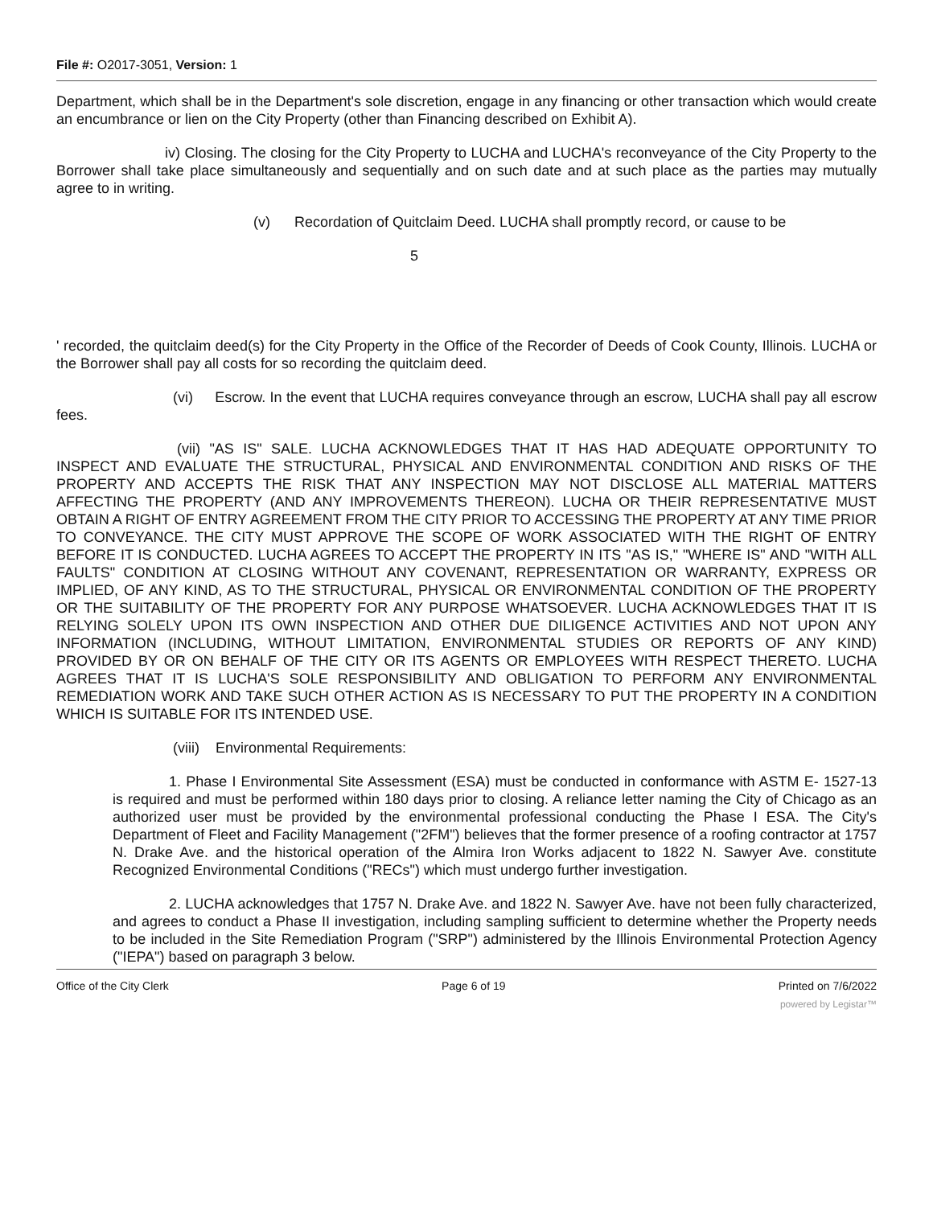File #: O2017-3051, Version: 1
Department, which shall be in the Department's sole discretion, engage in any financing or other transaction which would create an encumbrance or lien on the City Property (other than Financing described on Exhibit A).
iv) Closing. The closing for the City Property to LUCHA and LUCHA's reconveyance of the City Property to the Borrower shall take place simultaneously and sequentially and on such date and at such place as the parties may mutually agree to in writing.
(v) Recordation of Quitclaim Deed. LUCHA shall promptly record, or cause to be
5
' recorded, the quitclaim deed(s) for the City Property in the Office of the Recorder of Deeds of Cook County, Illinois. LUCHA or the Borrower shall pay all costs for so recording the quitclaim deed.
(vi) Escrow. In the event that LUCHA requires conveyance through an escrow, LUCHA shall pay all escrow fees.
(vii) "AS IS" SALE. LUCHA ACKNOWLEDGES THAT IT HAS HAD ADEQUATE OPPORTUNITY TO INSPECT AND EVALUATE THE STRUCTURAL, PHYSICAL AND ENVIRONMENTAL CONDITION AND RISKS OF THE PROPERTY AND ACCEPTS THE RISK THAT ANY INSPECTION MAY NOT DISCLOSE ALL MATERIAL MATTERS AFFECTING THE PROPERTY (AND ANY IMPROVEMENTS THEREON). LUCHA OR THEIR REPRESENTATIVE MUST OBTAIN A RIGHT OF ENTRY AGREEMENT FROM THE CITY PRIOR TO ACCESSING THE PROPERTY AT ANY TIME PRIOR TO CONVEYANCE. THE CITY MUST APPROVE THE SCOPE OF WORK ASSOCIATED WITH THE RIGHT OF ENTRY BEFORE IT IS CONDUCTED. LUCHA AGREES TO ACCEPT THE PROPERTY IN ITS "AS IS," "WHERE IS" AND "WITH ALL FAULTS" CONDITION AT CLOSING WITHOUT ANY COVENANT, REPRESENTATION OR WARRANTY, EXPRESS OR IMPLIED, OF ANY KIND, AS TO THE STRUCTURAL, PHYSICAL OR ENVIRONMENTAL CONDITION OF THE PROPERTY OR THE SUITABILITY OF THE PROPERTY FOR ANY PURPOSE WHATSOEVER. LUCHA ACKNOWLEDGES THAT IT IS RELYING SOLELY UPON ITS OWN INSPECTION AND OTHER DUE DILIGENCE ACTIVITIES AND NOT UPON ANY INFORMATION (INCLUDING, WITHOUT LIMITATION, ENVIRONMENTAL STUDIES OR REPORTS OF ANY KIND) PROVIDED BY OR ON BEHALF OF THE CITY OR ITS AGENTS OR EMPLOYEES WITH RESPECT THERETO. LUCHA AGREES THAT IT IS LUCHA'S SOLE RESPONSIBILITY AND OBLIGATION TO PERFORM ANY ENVIRONMENTAL REMEDIATION WORK AND TAKE SUCH OTHER ACTION AS IS NECESSARY TO PUT THE PROPERTY IN A CONDITION WHICH IS SUITABLE FOR ITS INTENDED USE.
(viii) Environmental Requirements:
1. Phase I Environmental Site Assessment (ESA) must be conducted in conformance with ASTM E- 1527-13 is required and must be performed within 180 days prior to closing. A reliance letter naming the City of Chicago as an authorized user must be provided by the environmental professional conducting the Phase I ESA. The City's Department of Fleet and Facility Management ("2FM") believes that the former presence of a roofing contractor at 1757 N. Drake Ave. and the historical operation of the Almira Iron Works adjacent to 1822 N. Sawyer Ave. constitute Recognized Environmental Conditions ("RECs") which must undergo further investigation.
2. LUCHA acknowledges that 1757 N. Drake Ave. and 1822 N. Sawyer Ave. have not been fully characterized, and agrees to conduct a Phase II investigation, including sampling sufficient to determine whether the Property needs to be included in the Site Remediation Program ("SRP") administered by the Illinois Environmental Protection Agency ("IEPA") based on paragraph 3 below.
Office of the City Clerk Page 6 of 19 Printed on 7/6/2022
powered by Legistar™